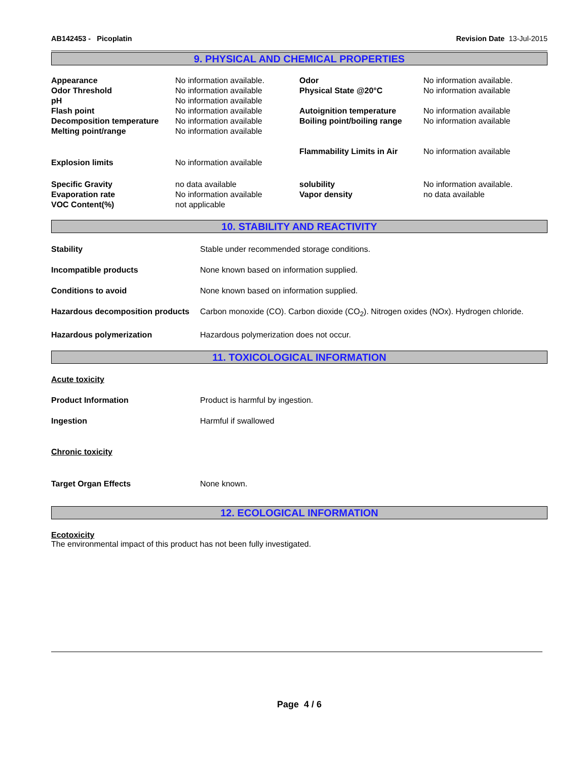AB142453 - Picoplatin Revision Date 13-Jul-2015
9. PHYSICAL AND CHEMICAL PROPERTIES
| Appearance | No information available. | Odor | No information available. |
| Odor Threshold | No information available | Physical State @20°C | No information available |
| pH | No information available | | |
| Flash point | No information available | Autoignition temperature | No information available |
| Decomposition temperature | No information available | Boiling point/boiling range | No information available |
| Melting point/range | No information available | | |
| | | Flammability Limits in Air | No information available |
| Explosion limits | No information available | | |
| Specific Gravity | no data available | solubility | No information available. |
| Evaporation rate | No information available | Vapor density | no data available |
| VOC Content(%) | not applicable | | |
10. STABILITY AND REACTIVITY
Stability Stable under recommended storage conditions.
Incompatible products None known based on information supplied.
Conditions to avoid None known based on information supplied.
Hazardous decomposition products Carbon monoxide (CO). Carbon dioxide (CO<sub>2</sub>). Nitrogen oxides (NOx). Hydrogen chloride.
Hazardous polymerization Hazardous polymerization does not occur.
11. TOXICOLOGICAL INFORMATION
Acute toxicity
Product Information Product is harmful by ingestion.
Ingestion Harmful if swallowed
Chronic toxicity
Target Organ Effects None known.
12. ECOLOGICAL INFORMATION
Ecotoxicity
The environmental impact of this product has not been fully investigated.
Page 4 / 6